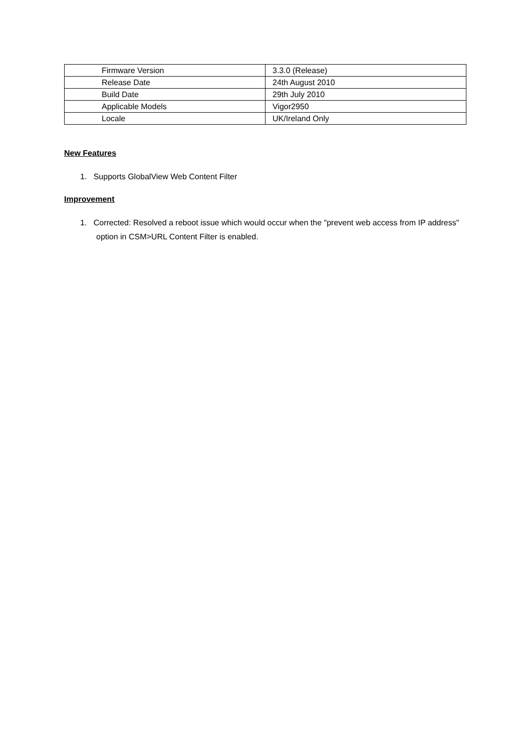| Firmware Version | 3.3.0 (Release) |
| Release Date | 24th August 2010 |
| Build Date | 29th July 2010 |
| Applicable Models | Vigor2950 |
| Locale | UK/Ireland Only |
New Features
1. Supports GlobalView Web Content Filter
Improvement
1. Corrected: Resolved a reboot issue which would occur when the "prevent web access from IP address" option in CSM>URL Content Filter is enabled.